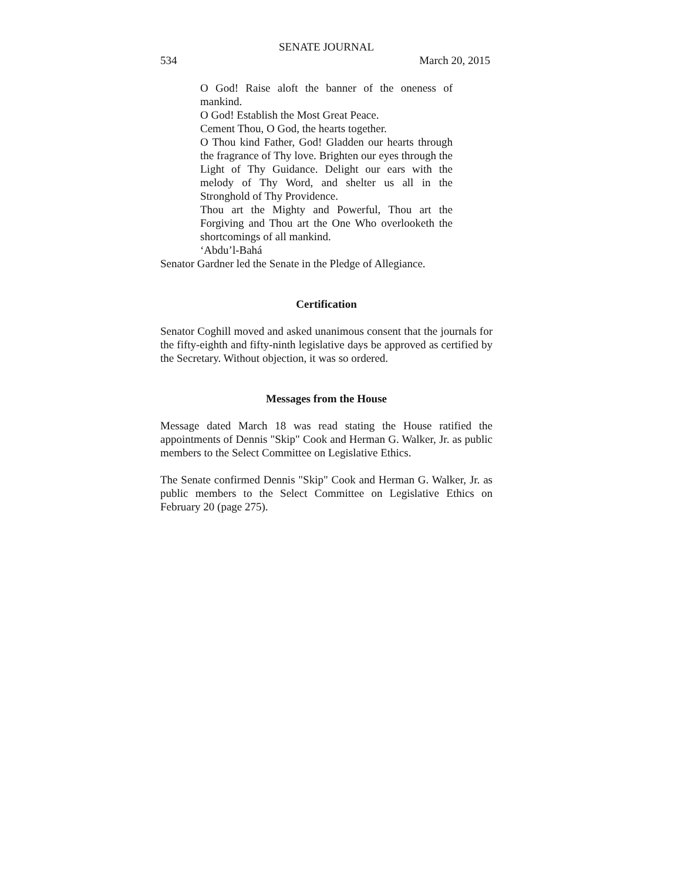SENATE JOURNAL
534 March 20, 2015
O God! Raise aloft the banner of the oneness of mankind.
O God! Establish the Most Great Peace.
Cement Thou, O God, the hearts together.
O Thou kind Father, God! Gladden our hearts through the fragrance of Thy love. Brighten our eyes through the Light of Thy Guidance. Delight our ears with the melody of Thy Word, and shelter us all in the Stronghold of Thy Providence.
Thou art the Mighty and Powerful, Thou art the Forgiving and Thou art the One Who overlooketh the shortcomings of all mankind.
‘Abdu’l-Bahá
Senator Gardner led the Senate in the Pledge of Allegiance.
Certification
Senator Coghill moved and asked unanimous consent that the journals for the fifty-eighth and fifty-ninth legislative days be approved as certified by the Secretary. Without objection, it was so ordered.
Messages from the House
Message dated March 18 was read stating the House ratified the appointments of Dennis "Skip" Cook and Herman G. Walker, Jr. as public members to the Select Committee on Legislative Ethics.
The Senate confirmed Dennis "Skip" Cook and Herman G. Walker, Jr. as public members to the Select Committee on Legislative Ethics on February 20 (page 275).